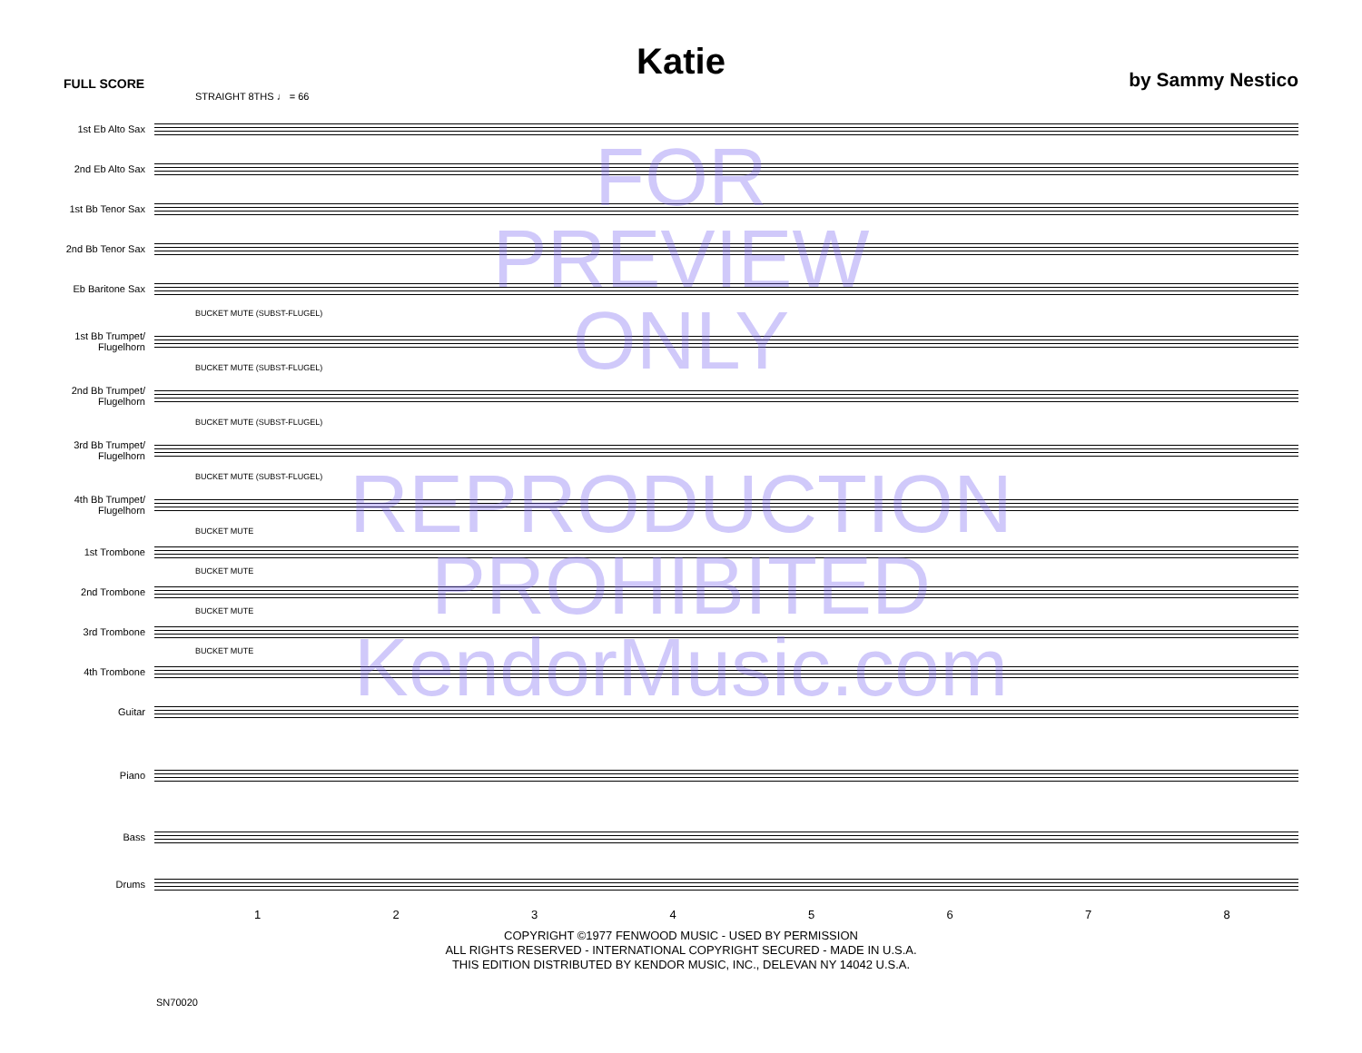FULL SCORE by Sammy Nestico
Katie
STRAIGHT 8THS ♩ = 66
1st Eb Alto Sax
2nd Eb Alto Sax
1st Bb Tenor Sax
2nd Bb Tenor Sax
Eb Baritone Sax
BUCKET MUTE (SUBST-FLUGEL)
1st Bb Trumpet/
Flugelhorn
BUCKET MUTE (SUBST-FLUGEL)
2nd Bb Trumpet/
Flugelhorn
BUCKET MUTE (SUBST-FLUGEL)
3rd Bb Trumpet/
Flugelhorn
BUCKET MUTE (SUBST-FLUGEL)
4th Bb Trumpet/
Flugelhorn
BUCKET MUTE
1st Trombone
BUCKET MUTE
2nd Trombone
BUCKET MUTE
3rd Trombone
BUCKET MUTE
4th Trombone
Guitar
Piano
Bass
Drums
12345678
COPYRIGHT ©1977 FENWOOD MUSIC - USED BY PERMISSION
ALL RIGHTS RESERVED - INTERNATIONAL COPYRIGHT SECURED - MADE IN U.S.A.
THIS EDITION DISTRIBUTED BY KENDOR MUSIC, INC., DELEVAN NY 14042 U.S.A.
SN70020
FOR
PREVIEW
ONLY
REPRODUCTION
PROHIBITED
KendorMusic.com